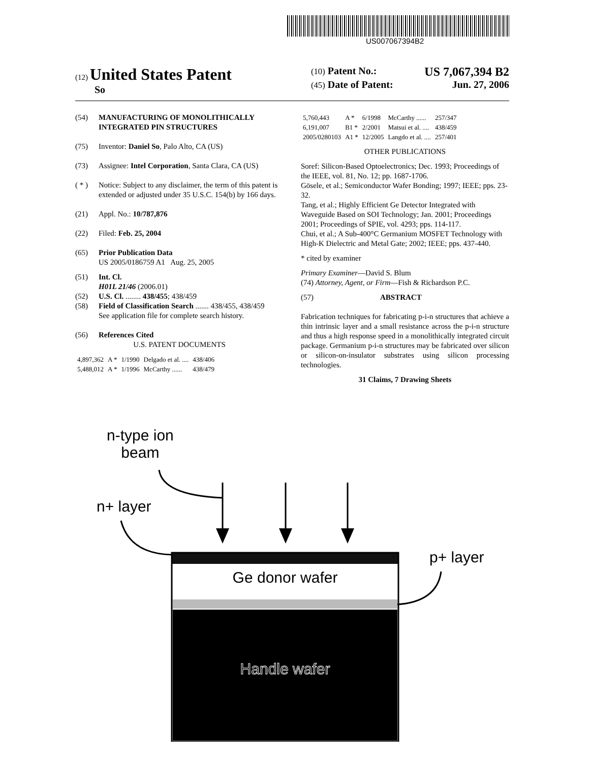US007067394B2
(12) United States Patent
So
(10) Patent No.: US 7,067,394 B2
(45) Date of Patent: Jun. 27, 2006
(54) MANUFACTURING OF MONOLITHICALLY INTEGRATED PIN STRUCTURES
(75) Inventor: Daniel So, Palo Alto, CA (US)
(73) Assignee: Intel Corporation, Santa Clara, CA (US)
( * ) Notice: Subject to any disclaimer, the term of this patent is extended or adjusted under 35 U.S.C. 154(b) by 166 days.
(21) Appl. No.: 10/787,876
(22) Filed: Feb. 25, 2004
(65) Prior Publication Data
US 2005/0186759 A1 Aug. 25, 2005
(51) Int. Cl.
H01L 21/46 (2006.01)
(52) U.S. Cl. ........ 438/455; 438/459
(58) Field of Classification Search ....... 438/455, 438/459
See application file for complete search history.
(56) References Cited
U.S. PATENT DOCUMENTS
| 4,897,362 | A * | 1/1990 | Delgado et al. .... | 438/406 |
| 5,488,012 | A * | 1/1996 | McCarthy ...... | 438/479 |
| 5,760,443 | A * | 6/1998 | McCarthy ...... | 257/347 |
| 6,191,007 | B1 * | 2/2001 | Matsui et al. .... | 438/459 |
| 2005/0280103 | A1 * | 12/2005 | Langdo et al. .... | 257/401 |
OTHER PUBLICATIONS
Soref: Silicon-Based Optoelectronics; Dec. 1993; Proceedings of the IEEE, vol. 81, No. 12; pp. 1687-1706.
Gösele, et al.; Semiconductor Wafer Bonding; 1997; IEEE; pps. 23-32.
Tang, et al.; Highly Efficient Ge Detector Integrated with Waveguide Based on SOI Technology; Jan. 2001; Proceedings 2001; Proceedings of SPIE, vol. 4293; pps. 114-117.
Chui, et al.; A Sub-400°C Germanium MOSFET Technology with High-K Dielectric and Metal Gate; 2002; IEEE; pps. 437-440.
* cited by examiner
Primary Examiner—David S. Blum
(74) Attorney, Agent, or Firm—Fish & Richardson P.C.
(57) ABSTRACT
Fabrication techniques for fabricating p-i-n structures that achieve a thin intrinsic layer and a small resistance across the p-i-n structure and thus a high response speed in a monolithically integrated circuit package. Germanium p-i-n structures may be fabricated over silicon or silicon-on-insulator substrates using silicon processing technologies.
31 Claims, 7 Drawing Sheets
n-type ion
beam
n+ layer
p+ layer
Ge donor wafer
Handle wafer